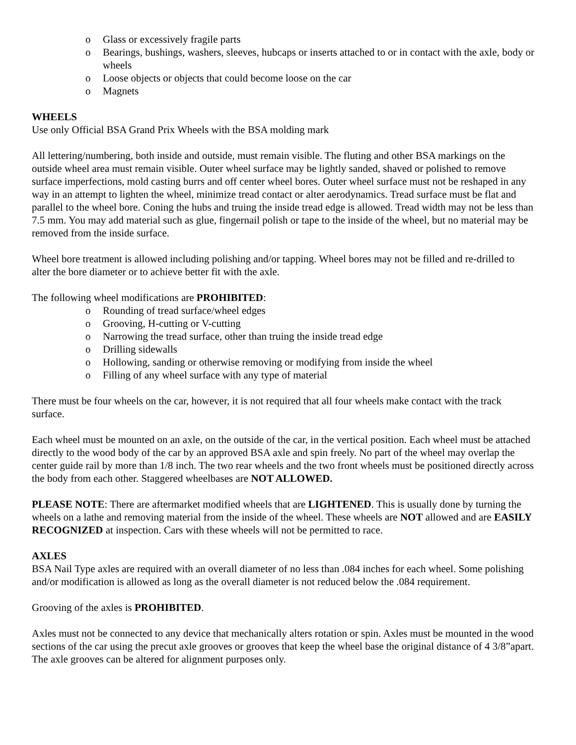o Glass or excessively fragile parts
o Bearings, bushings, washers, sleeves, hubcaps or inserts attached to or in contact with the axle, body or wheels
o Loose objects or objects that could become loose on the car
o Magnets
WHEELS
Use only Official BSA Grand Prix Wheels with the BSA molding mark
All lettering/numbering, both inside and outside, must remain visible. The fluting and other BSA markings on the outside wheel area must remain visible. Outer wheel surface may be lightly sanded, shaved or polished to remove surface imperfections, mold casting burrs and off center wheel bores. Outer wheel surface must not be reshaped in any way in an attempt to lighten the wheel, minimize tread contact or alter aerodynamics. Tread surface must be flat and parallel to the wheel bore. Coning the hubs and truing the inside tread edge is allowed. Tread width may not be less than 7.5 mm. You may add material such as glue, fingernail polish or tape to the inside of the wheel, but no material may be removed from the inside surface.
Wheel bore treatment is allowed including polishing and/or tapping. Wheel bores may not be filled and re-drilled to alter the bore diameter or to achieve better fit with the axle.
The following wheel modifications are PROHIBITED:
o Rounding of tread surface/wheel edges
o Grooving, H-cutting or V-cutting
o Narrowing the tread surface, other than truing the inside tread edge
o Drilling sidewalls
o Hollowing, sanding or otherwise removing or modifying from inside the wheel
o Filling of any wheel surface with any type of material
There must be four wheels on the car, however, it is not required that all four wheels make contact with the track surface.
Each wheel must be mounted on an axle, on the outside of the car, in the vertical position. Each wheel must be attached directly to the wood body of the car by an approved BSA axle and spin freely. No part of the wheel may overlap the center guide rail by more than 1/8 inch. The two rear wheels and the two front wheels must be positioned directly across the body from each other. Staggered wheelbases are NOT ALLOWED.
PLEASE NOTE: There are aftermarket modified wheels that are LIGHTENED. This is usually done by turning the wheels on a lathe and removing material from the inside of the wheel. These wheels are NOT allowed and are EASILY RECOGNIZED at inspection. Cars with these wheels will not be permitted to race.
AXLES
BSA Nail Type axles are required with an overall diameter of no less than .084 inches for each wheel. Some polishing and/or modification is allowed as long as the overall diameter is not reduced below the .084 requirement.
Grooving of the axles is PROHIBITED.
Axles must not be connected to any device that mechanically alters rotation or spin. Axles must be mounted in the wood sections of the car using the precut axle grooves or grooves that keep the wheel base the original distance of 4 3/8”apart. The axle grooves can be altered for alignment purposes only.